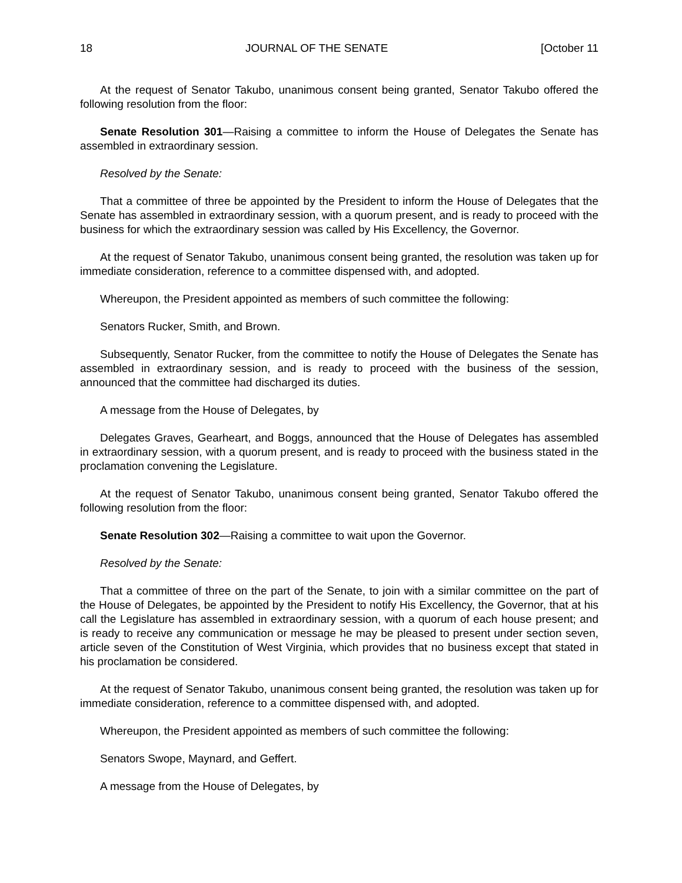18 JOURNAL OF THE SENATE [October 11
At the request of Senator Takubo, unanimous consent being granted, Senator Takubo offered the following resolution from the floor:
Senate Resolution 301—Raising a committee to inform the House of Delegates the Senate has assembled in extraordinary session.
Resolved by the Senate:
That a committee of three be appointed by the President to inform the House of Delegates that the Senate has assembled in extraordinary session, with a quorum present, and is ready to proceed with the business for which the extraordinary session was called by His Excellency, the Governor.
At the request of Senator Takubo, unanimous consent being granted, the resolution was taken up for immediate consideration, reference to a committee dispensed with, and adopted.
Whereupon, the President appointed as members of such committee the following:
Senators Rucker, Smith, and Brown.
Subsequently, Senator Rucker, from the committee to notify the House of Delegates the Senate has assembled in extraordinary session, and is ready to proceed with the business of the session, announced that the committee had discharged its duties.
A message from the House of Delegates, by
Delegates Graves, Gearheart, and Boggs, announced that the House of Delegates has assembled in extraordinary session, with a quorum present, and is ready to proceed with the business stated in the proclamation convening the Legislature.
At the request of Senator Takubo, unanimous consent being granted, Senator Takubo offered the following resolution from the floor:
Senate Resolution 302—Raising a committee to wait upon the Governor.
Resolved by the Senate:
That a committee of three on the part of the Senate, to join with a similar committee on the part of the House of Delegates, be appointed by the President to notify His Excellency, the Governor, that at his call the Legislature has assembled in extraordinary session, with a quorum of each house present; and is ready to receive any communication or message he may be pleased to present under section seven, article seven of the Constitution of West Virginia, which provides that no business except that stated in his proclamation be considered.
At the request of Senator Takubo, unanimous consent being granted, the resolution was taken up for immediate consideration, reference to a committee dispensed with, and adopted.
Whereupon, the President appointed as members of such committee the following:
Senators Swope, Maynard, and Geffert.
A message from the House of Delegates, by